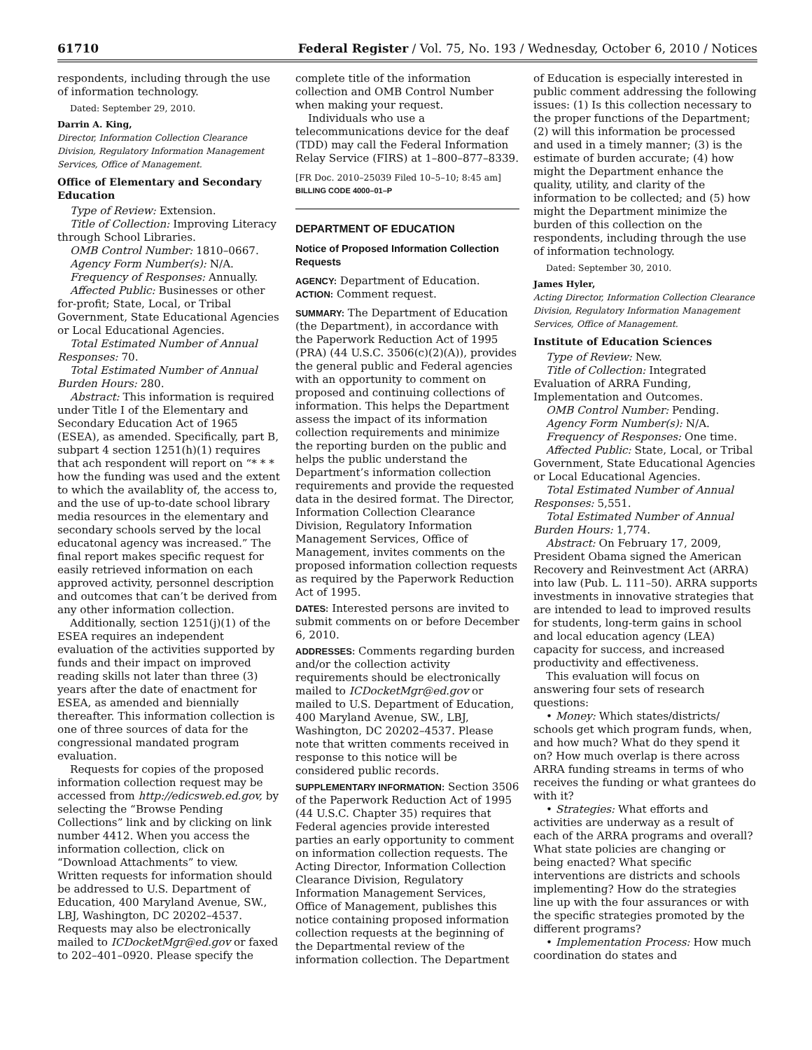61710 Federal Register / Vol. 75, No. 193 / Wednesday, October 6, 2010 / Notices
respondents, including through the use of information technology.
Dated: September 29, 2010.
Darrin A. King,
Director, Information Collection Clearance Division, Regulatory Information Management Services, Office of Management.
Office of Elementary and Secondary Education
Type of Review: Extension.
Title of Collection: Improving Literacy through School Libraries.
OMB Control Number: 1810–0667.
Agency Form Number(s): N/A.
Frequency of Responses: Annually.
Affected Public: Businesses or other for-profit; State, Local, or Tribal Government, State Educational Agencies or Local Educational Agencies.
Total Estimated Number of Annual Responses: 70.
Total Estimated Number of Annual Burden Hours: 280.
Abstract: This information is required under Title I of the Elementary and Secondary Education Act of 1965 (ESEA), as amended. Specifically, part B, subpart 4 section 1251(h)(1) requires that ach respondent will report on “* * * how the funding was used and the extent to which the availablity of, the access to, and the use of up-to-date school library media resources in the elementary and secondary schools served by the local educatonal agency was increased.” The final report makes specific request for easily retrieved information on each approved activity, personnel description and outcomes that can’t be derived from any other information collection.
Additionally, section 1251(j)(1) of the ESEA requires an independent evaluation of the activities supported by funds and their impact on improved reading skills not later than three (3) years after the date of enactment for ESEA, as amended and biennially thereafter. This information collection is one of three sources of data for the congressional mandated program evaluation.
Requests for copies of the proposed information collection request may be accessed from http://edicsweb.ed.gov, by selecting the “Browse Pending Collections” link and by clicking on link number 4412. When you access the information collection, click on “Download Attachments” to view. Written requests for information should be addressed to U.S. Department of Education, 400 Maryland Avenue, SW., LBJ, Washington, DC 20202–4537. Requests may also be electronically mailed to ICDocketMgr@ed.gov or faxed to 202–401–0920. Please specify the
complete title of the information collection and OMB Control Number when making your request.
Individuals who use a telecommunications device for the deaf (TDD) may call the Federal Information Relay Service (FIRS) at 1–800–877–8339.
[FR Doc. 2010–25039 Filed 10–5–10; 8:45 am]
BILLING CODE 4000–01–P
DEPARTMENT OF EDUCATION
Notice of Proposed Information Collection Requests
AGENCY: Department of Education.
ACTION: Comment request.
SUMMARY: The Department of Education (the Department), in accordance with the Paperwork Reduction Act of 1995 (PRA) (44 U.S.C. 3506(c)(2)(A)), provides the general public and Federal agencies with an opportunity to comment on proposed and continuing collections of information. This helps the Department assess the impact of its information collection requirements and minimize the reporting burden on the public and helps the public understand the Department’s information collection requirements and provide the requested data in the desired format. The Director, Information Collection Clearance Division, Regulatory Information Management Services, Office of Management, invites comments on the proposed information collection requests as required by the Paperwork Reduction Act of 1995.
DATES: Interested persons are invited to submit comments on or before December 6, 2010.
ADDRESSES: Comments regarding burden and/or the collection activity requirements should be electronically mailed to ICDocketMgr@ed.gov or mailed to U.S. Department of Education, 400 Maryland Avenue, SW., LBJ, Washington, DC 20202–4537. Please note that written comments received in response to this notice will be considered public records.
SUPPLEMENTARY INFORMATION: Section 3506 of the Paperwork Reduction Act of 1995 (44 U.S.C. Chapter 35) requires that Federal agencies provide interested parties an early opportunity to comment on information collection requests. The Acting Director, Information Collection Clearance Division, Regulatory Information Management Services, Office of Management, publishes this notice containing proposed information collection requests at the beginning of the Departmental review of the information collection. The Department
of Education is especially interested in public comment addressing the following issues: (1) Is this collection necessary to the proper functions of the Department; (2) will this information be processed and used in a timely manner; (3) is the estimate of burden accurate; (4) how might the Department enhance the quality, utility, and clarity of the information to be collected; and (5) how might the Department minimize the burden of this collection on the respondents, including through the use of information technology.
Dated: September 30, 2010.
James Hyler,
Acting Director, Information Collection Clearance Division, Regulatory Information Management Services, Office of Management.
Institute of Education Sciences
Type of Review: New.
Title of Collection: Integrated Evaluation of ARRA Funding, Implementation and Outcomes.
OMB Control Number: Pending.
Agency Form Number(s): N/A.
Frequency of Responses: One time.
Affected Public: State, Local, or Tribal Government, State Educational Agencies or Local Educational Agencies.
Total Estimated Number of Annual Responses: 5,551.
Total Estimated Number of Annual Burden Hours: 1,774.
Abstract: On February 17, 2009, President Obama signed the American Recovery and Reinvestment Act (ARRA) into law (Pub. L. 111–50). ARRA supports investments in innovative strategies that are intended to lead to improved results for students, long-term gains in school and local education agency (LEA) capacity for success, and increased productivity and effectiveness.
This evaluation will focus on answering four sets of research questions:
• Money: Which states/districts/ schools get which program funds, when, and how much? What do they spend it on? How much overlap is there across ARRA funding streams in terms of who receives the funding or what grantees do with it?
• Strategies: What efforts and activities are underway as a result of each of the ARRA programs and overall? What state policies are changing or being enacted? What specific interventions are districts and schools implementing? How do the strategies line up with the four assurances or with the specific strategies promoted by the different programs?
• Implementation Process: How much coordination do states and